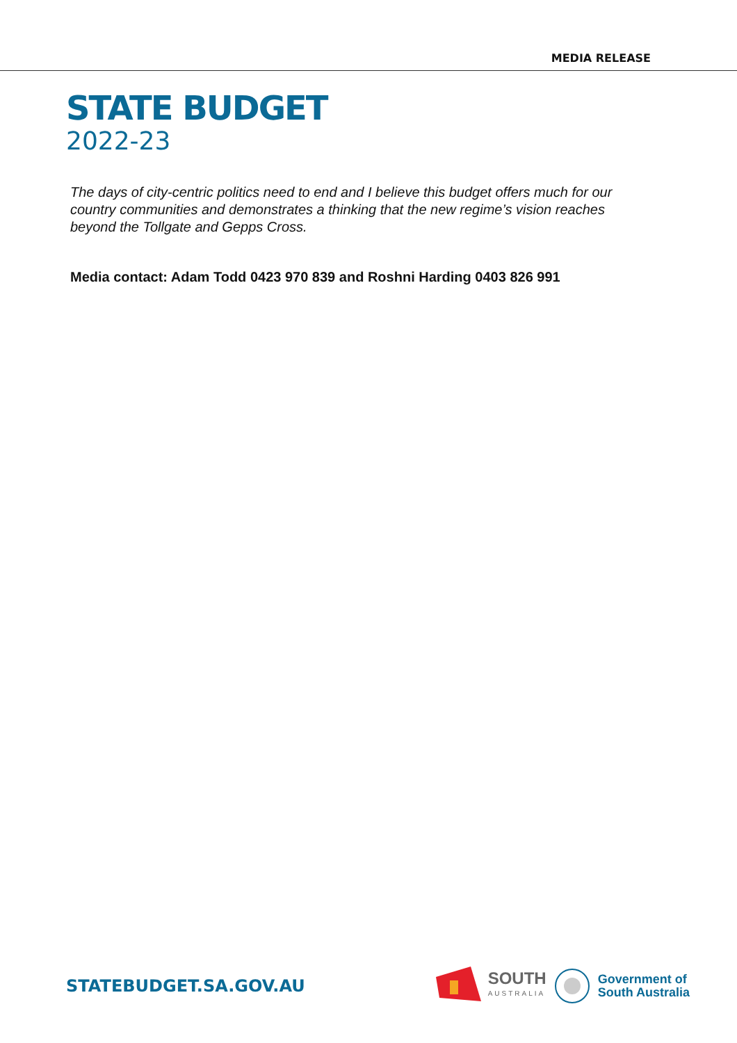MEDIA RELEASE
STATE BUDGET
2022-23
The days of city-centric politics need to end and I believe this budget offers much for our country communities and demonstrates a thinking that the new regime’s vision reaches beyond the Tollgate and Gepps Cross.
Media contact: Adam Todd 0423 970 839 and Roshni Harding 0403 826 991
STATEBUDGET.SA.GOV.AU
SOUTH
AUSTRALIA
Government of
South Australia